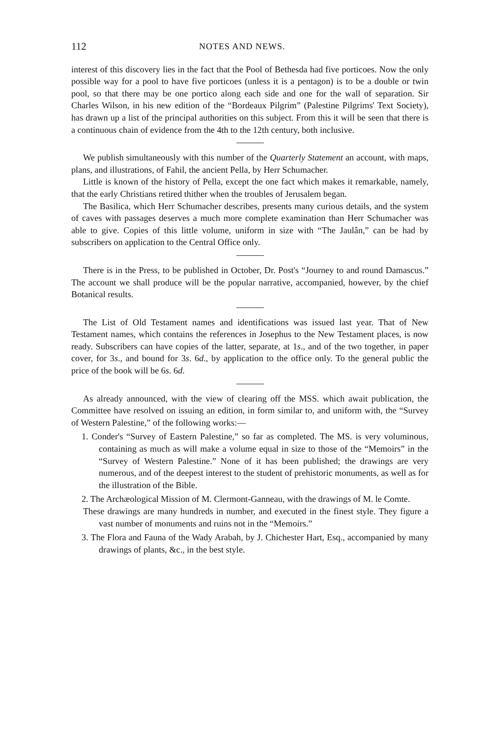112 NOTES AND NEWS.
interest of this discovery lies in the fact that the Pool of Bethesda had five porticoes. Now the only possible way for a pool to have five porticoes (unless it is a pentagon) is to be a double or twin pool, so that there may be one portico along each side and one for the wall of separation. Sir Charles Wilson, in his new edition of the “Bordeaux Pilgrim” (Palestine Pilgrims' Text Society), has drawn up a list of the principal authorities on this subject. From this it will be seen that there is a continuous chain of evidence from the 4th to the 12th century, both inclusive.
We publish simultaneously with this number of the Quarterly Statement an account, with maps, plans, and illustrations, of Fahil, the ancient Pella, by Herr Schumacher.
Little is known of the history of Pella, except the one fact which makes it remarkable, namely, that the early Christians retired thither when the troubles of Jerusalem began.
The Basilica, which Herr Schumacher describes, presents many curious details, and the system of caves with passages deserves a much more complete examination than Herr Schumacher was able to give. Copies of this little volume, uniform in size with “The Jaulân,” can be had by subscribers on application to the Central Office only.
There is in the Press, to be published in October, Dr. Post's “Journey to and round Damascus.” The account we shall produce will be the popular narrative, accompanied, however, by the chief Botanical results.
The List of Old Testament names and identifications was issued last year. That of New Testament names, which contains the references in Josephus to the New Testament places, is now ready. Subscribers can have copies of the latter, separate, at 1s., and of the two together, in paper cover, for 3s., and bound for 3s. 6d., by application to the office only. To the general public the price of the book will be 6s. 6d.
As already announced, with the view of clearing off the MSS. which await publication, the Committee have resolved on issuing an edition, in form similar to, and uniform with, the “Survey of Western Palestine,” of the following works:—
1. Conder's “Survey of Eastern Palestine,” so far as completed. The MS. is very voluminous, containing as much as will make a volume equal in size to those of the “Memoirs” in the “Survey of Western Palestine.” None of it has been published; the drawings are very numerous, and of the deepest interest to the student of prehistoric monuments, as well as for the illustration of the Bible.
2. The Archæological Mission of M. Clermont-Ganneau, with the drawings of M. le Comte.
These drawings are many hundreds in number, and executed in the finest style. They figure a vast number of monuments and ruins not in the “Memoirs.”
3. The Flora and Fauna of the Wady Arabah, by J. Chichester Hart, Esq., accompanied by many drawings of plants, &c., in the best style.